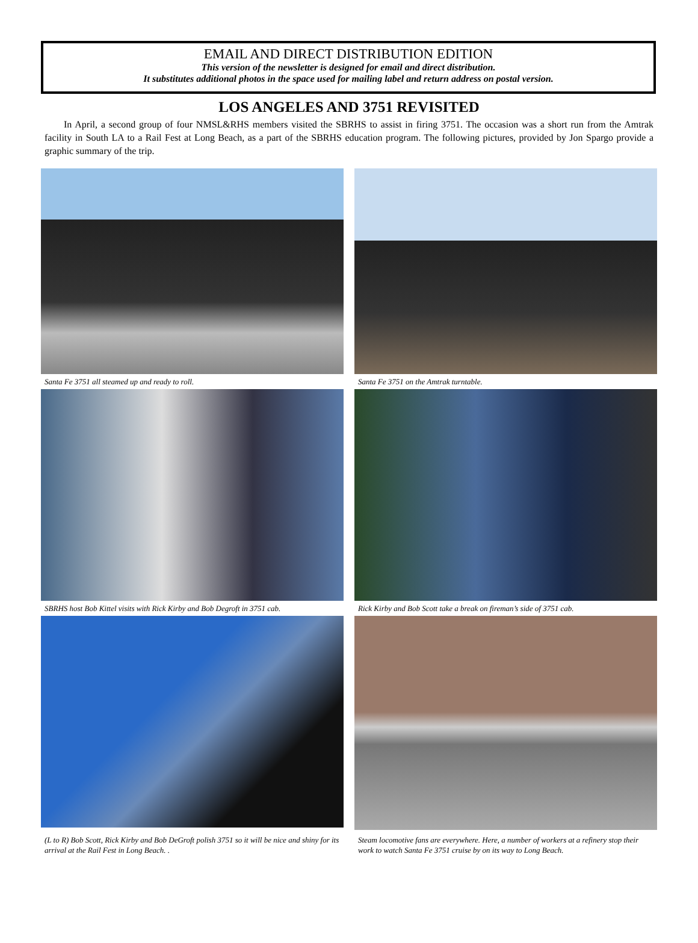EMAIL AND DIRECT DISTRIBUTION EDITION
This version of the newsletter is designed for email and direct distribution.
It substitutes additional photos in the space used for mailing label and return address on postal version.
LOS ANGELES AND 3751 REVISITED
In April, a second group of four NMSL&RHS members visited the SBRHS to assist in firing 3751. The occasion was a short run from the Amtrak facility in South LA to a Rail Fest at Long Beach, as a part of the SBRHS education program. The following pictures, provided by Jon Spargo provide a graphic summary of the trip.
Santa Fe 3751 all steamed up and ready to roll.
Santa Fe 3751 on the Amtrak turntable.
SBRHS host Bob Kittel visits with Rick Kirby and Bob Degroft in 3751 cab.
Rick Kirby and Bob Scott take a break on fireman’s side of 3751 cab.
(L to R) Bob Scott, Rick Kirby and Bob DeGroft polish 3751 so it will be nice and shiny for its arrival at the Rail Fest in Long Beach. .
Steam locomotive fans are everywhere. Here, a number of workers at a refinery stop their work to watch Santa Fe 3751 cruise by on its way to Long Beach.